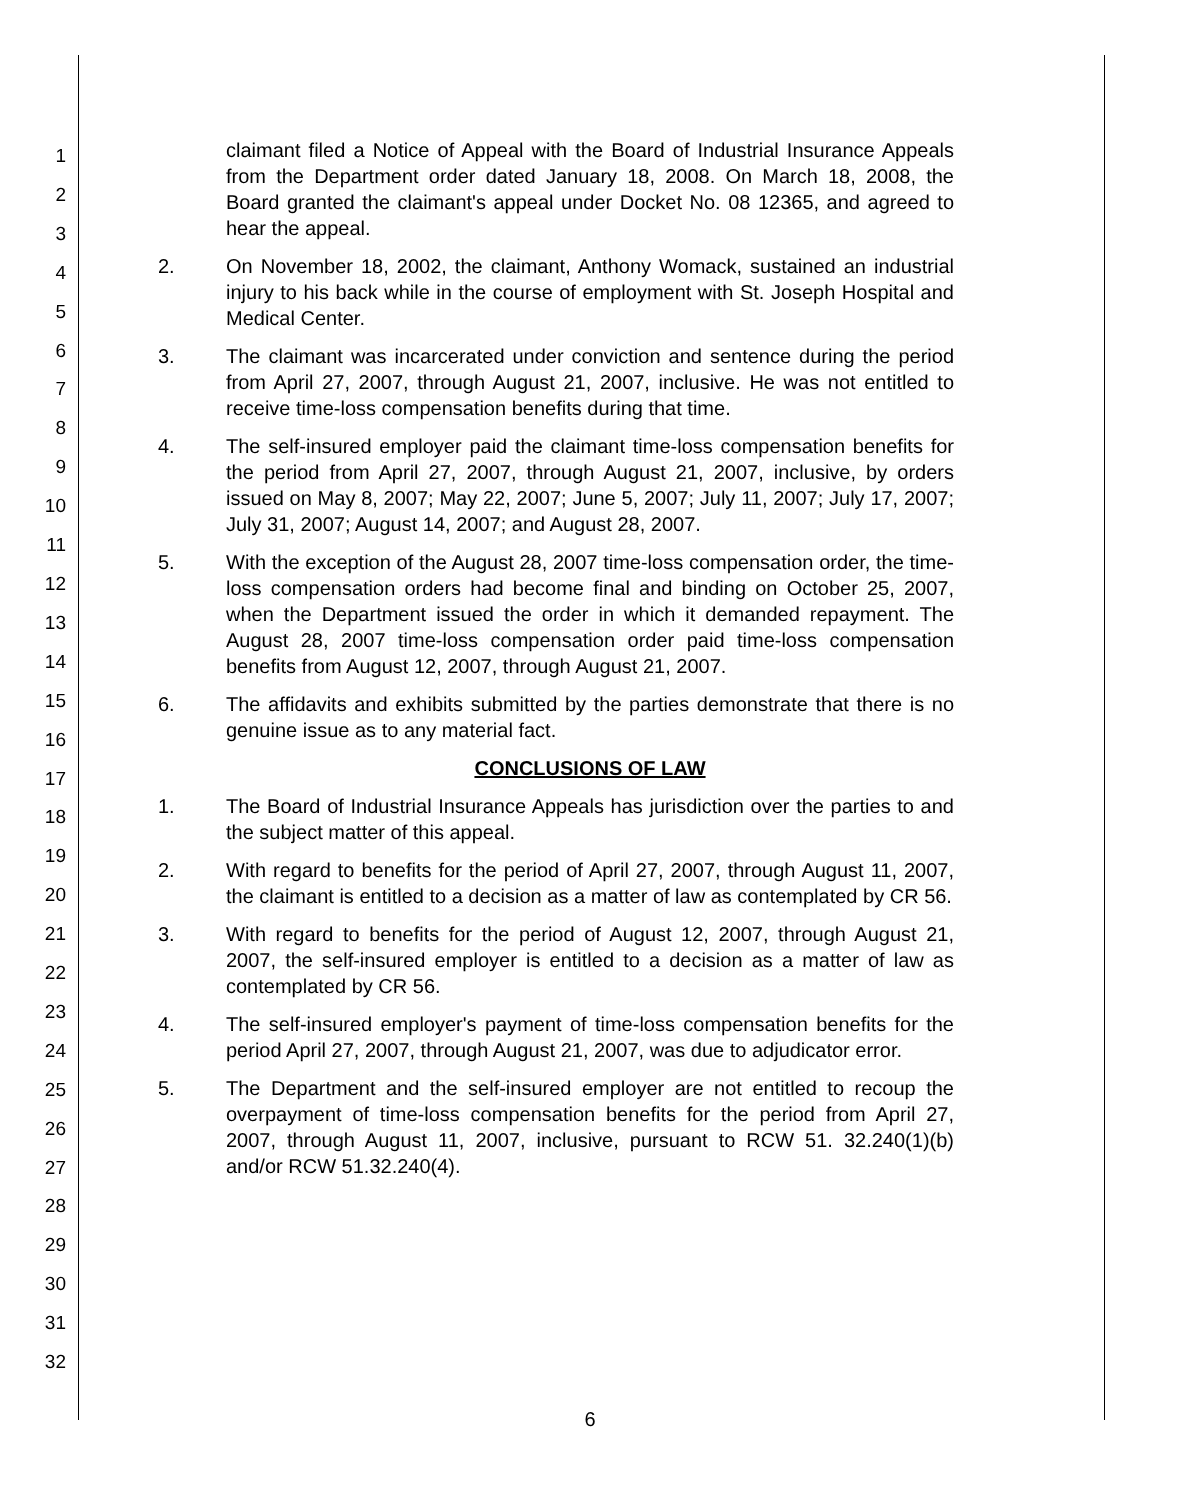1
2
3
4
5
6
7
8
9
10
11
12
13
14
15
16
17
18
19
20
21
22
23
24
25
26
27
28
29
30
31
32
claimant filed a Notice of Appeal with the Board of Industrial Insurance Appeals from the Department order dated January 18, 2008. On March 18, 2008, the Board granted the claimant's appeal under Docket No. 08 12365, and agreed to hear the appeal.
2. On November 18, 2002, the claimant, Anthony Womack, sustained an industrial injury to his back while in the course of employment with St. Joseph Hospital and Medical Center.
3. The claimant was incarcerated under conviction and sentence during the period from April 27, 2007, through August 21, 2007, inclusive. He was not entitled to receive time-loss compensation benefits during that time.
4. The self-insured employer paid the claimant time-loss compensation benefits for the period from April 27, 2007, through August 21, 2007, inclusive, by orders issued on May 8, 2007; May 22, 2007; June 5, 2007; July 11, 2007; July 17, 2007; July 31, 2007; August 14, 2007; and August 28, 2007.
5. With the exception of the August 28, 2007 time-loss compensation order, the time-loss compensation orders had become final and binding on October 25, 2007, when the Department issued the order in which it demanded repayment. The August 28, 2007 time-loss compensation order paid time-loss compensation benefits from August 12, 2007, through August 21, 2007.
6. The affidavits and exhibits submitted by the parties demonstrate that there is no genuine issue as to any material fact.
CONCLUSIONS OF LAW
1. The Board of Industrial Insurance Appeals has jurisdiction over the parties to and the subject matter of this appeal.
2. With regard to benefits for the period of April 27, 2007, through August 11, 2007, the claimant is entitled to a decision as a matter of law as contemplated by CR 56.
3. With regard to benefits for the period of August 12, 2007, through August 21, 2007, the self-insured employer is entitled to a decision as a matter of law as contemplated by CR 56.
4. The self-insured employer's payment of time-loss compensation benefits for the period April 27, 2007, through August 21, 2007, was due to adjudicator error.
5. The Department and the self-insured employer are not entitled to recoup the overpayment of time-loss compensation benefits for the period from April 27, 2007, through August 11, 2007, inclusive, pursuant to RCW 51. 32.240(1)(b) and/or RCW 51.32.240(4).
6